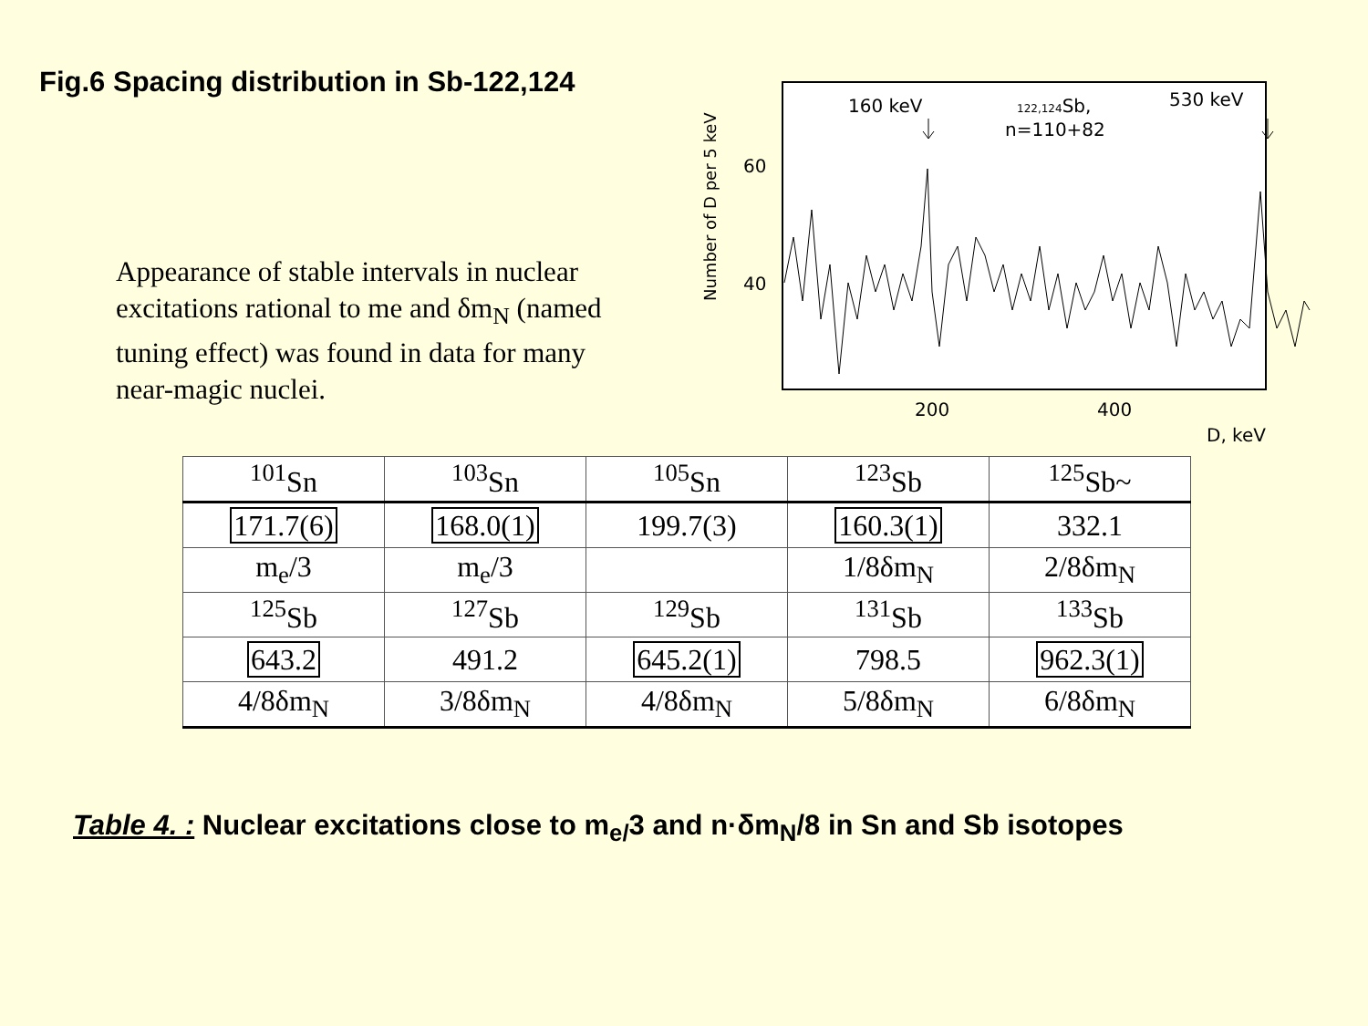Fig.6 Spacing distribution in Sb-122,124
Appearance of stable intervals in nuclear excitations rational to me and δm<sub>N</sub> (named tuning effect) was found in data for many near-magic nuclei.
Number of D per 5 keV
60
40
200
400
D, keV
160 keV
530 keV
122,124Sb,
n=110+82
| <sup>101</sup>Sn | <sup>103</sup>Sn | <sup>105</sup>Sn | <sup>123</sup>Sb | <sup>125</sup>Sb~ |
| 171.7(6) | 168.0(1) | 199.7(3) | 160.3(1) | 332.1 |
| m<sub>e</sub>/3 | m<sub>e</sub>/3 | | 1/8δm<sub>N</sub> | 2/8δm<sub>N</sub> |
| <sup>125</sup>Sb | <sup>127</sup>Sb | <sup>129</sup>Sb | <sup>131</sup>Sb | <sup>133</sup>Sb |
| 643.2 | 491.2 | 645.2(1) | 798.5 | 962.3(1) |
| 4/8δm<sub>N</sub> | 3/8δm<sub>N</sub> | 4/8δm<sub>N</sub> | 5/8δm<sub>N</sub> | 6/8δm<sub>N</sub> |
Table 4. : Nuclear excitations close to m<sub>e/</sub>3 and n·δm<sub>N</sub>/8 in Sn and Sb isotopes